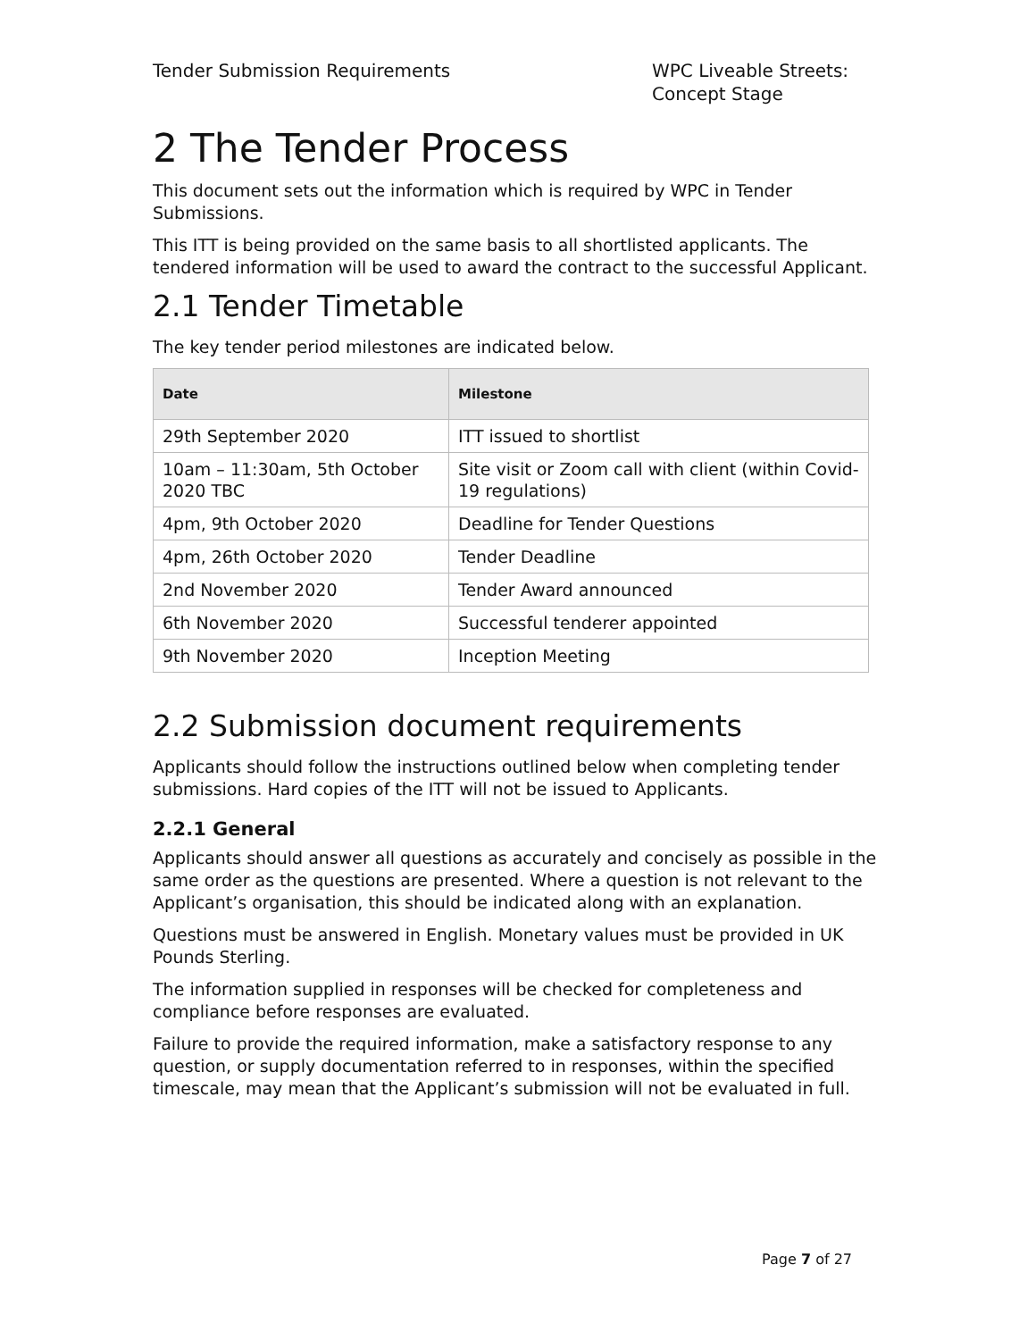Tender Submission Requirements WPC Liveable Streets: Concept Stage
2 The Tender Process
This document sets out the information which is required by WPC in Tender Submissions.
This ITT is being provided on the same basis to all shortlisted applicants. The tendered information will be used to award the contract to the successful Applicant.
2.1 Tender Timetable
The key tender period milestones are indicated below.
| Date | Milestone |
| --- | --- |
| 29th September 2020 | ITT issued to shortlist |
| 10am – 11:30am, 5th October 2020 TBC | Site visit or Zoom call with client (within Covid-19 regulations) |
| 4pm, 9th October 2020 | Deadline for Tender Questions |
| 4pm, 26th October 2020 | Tender Deadline |
| 2nd November 2020 | Tender Award announced |
| 6th November 2020 | Successful tenderer appointed |
| 9th November 2020 | Inception Meeting |
2.2 Submission document requirements
Applicants should follow the instructions outlined below when completing tender submissions. Hard copies of the ITT will not be issued to Applicants.
2.2.1 General
Applicants should answer all questions as accurately and concisely as possible in the same order as the questions are presented. Where a question is not relevant to the Applicant’s organisation, this should be indicated along with an explanation.
Questions must be answered in English. Monetary values must be provided in UK Pounds Sterling.
The information supplied in responses will be checked for completeness and compliance before responses are evaluated.
Failure to provide the required information, make a satisfactory response to any question, or supply documentation referred to in responses, within the specified timescale, may mean that the Applicant’s submission will not be evaluated in full.
Page 7 of 27